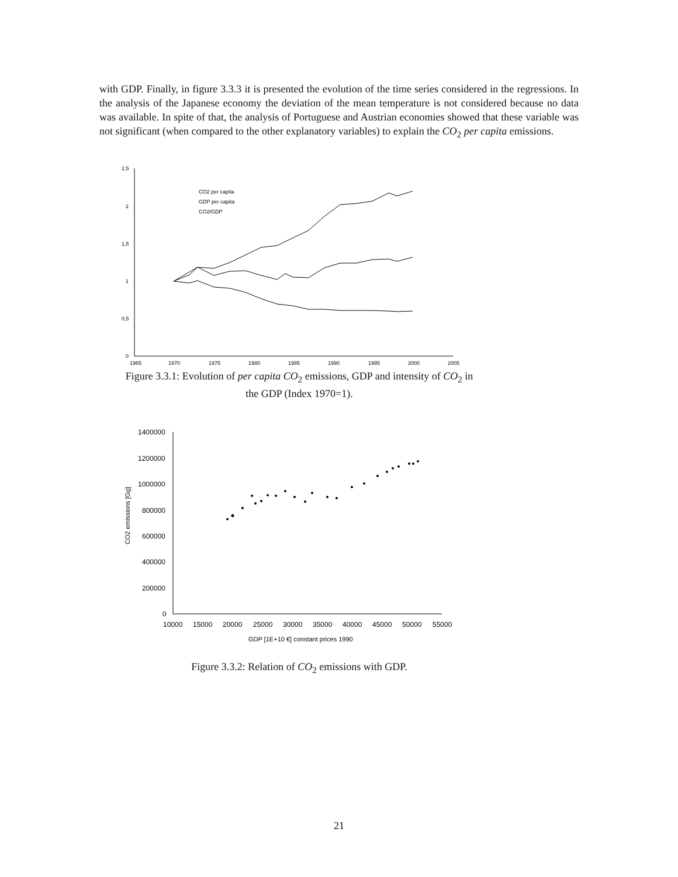with GDP. Finally, in figure 3.3.3 it is presented the evolution of the time series considered in the regressions. In the analysis of the Japanese economy the deviation of the mean temperature is not considered because no data was available. In spite of that, the analysis of Portuguese and Austrian economies showed that these variable was not significant (when compared to the other explanatory variables) to explain the CO<sub>2</sub> per capita emissions.
2,5
2
1,5
1
0,5
0
1965
1970
1975
1980
1985
1990
1995
2000
2005
CO2 per capita
GDP per capita
CO2/GDP
Figure 3.3.1: Evolution of per capita CO<sub>2</sub> emissions, GDP and intensity of CO<sub>2</sub> in the GDP (Index 1970=1).
1400000
1200000
1000000
800000
600000
400000
200000
0
10000
15000
20000
25000
30000
35000
40000
45000
50000
55000
GDP [1E+10 €] constant prices 1990
CO2 emissions [Gg]
Figure 3.3.2: Relation of CO<sub>2</sub> emissions with GDP.
21